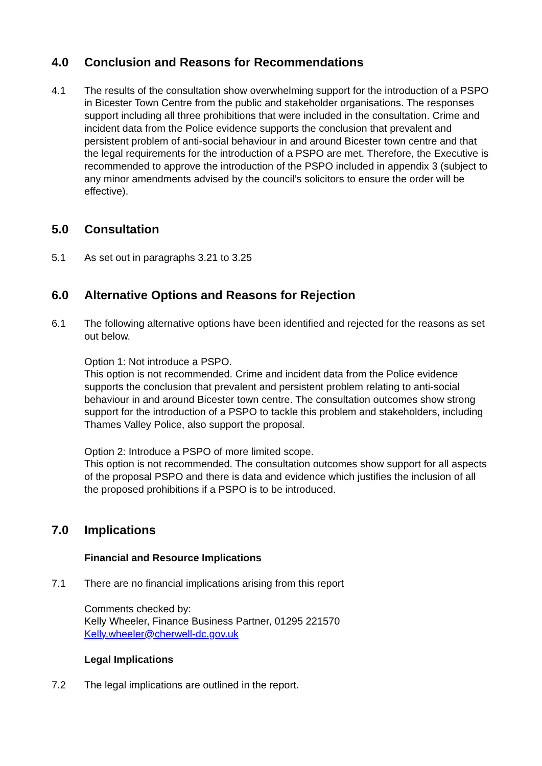4.0 Conclusion and Reasons for Recommendations
4.1 The results of the consultation show overwhelming support for the introduction of a PSPO in Bicester Town Centre from the public and stakeholder organisations. The responses support including all three prohibitions that were included in the consultation. Crime and incident data from the Police evidence supports the conclusion that prevalent and persistent problem of anti-social behaviour in and around Bicester town centre and that the legal requirements for the introduction of a PSPO are met. Therefore, the Executive is recommended to approve the introduction of the PSPO included in appendix 3 (subject to any minor amendments advised by the council’s solicitors to ensure the order will be effective).
5.0 Consultation
5.1 As set out in paragraphs 3.21 to 3.25
6.0 Alternative Options and Reasons for Rejection
6.1 The following alternative options have been identified and rejected for the reasons as set out below.
Option 1: Not introduce a PSPO.
This option is not recommended. Crime and incident data from the Police evidence supports the conclusion that prevalent and persistent problem relating to anti-social behaviour in and around Bicester town centre. The consultation outcomes show strong support for the introduction of a PSPO to tackle this problem and stakeholders, including Thames Valley Police, also support the proposal.
Option 2: Introduce a PSPO of more limited scope.
This option is not recommended. The consultation outcomes show support for all aspects of the proposal PSPO and there is data and evidence which justifies the inclusion of all the proposed prohibitions if a PSPO is to be introduced.
7.0 Implications
Financial and Resource Implications
7.1 There are no financial implications arising from this report
Comments checked by:
Kelly Wheeler, Finance Business Partner, 01295 221570
Kelly.wheeler@cherwell-dc.gov.uk
Legal Implications
7.2 The legal implications are outlined in the report.